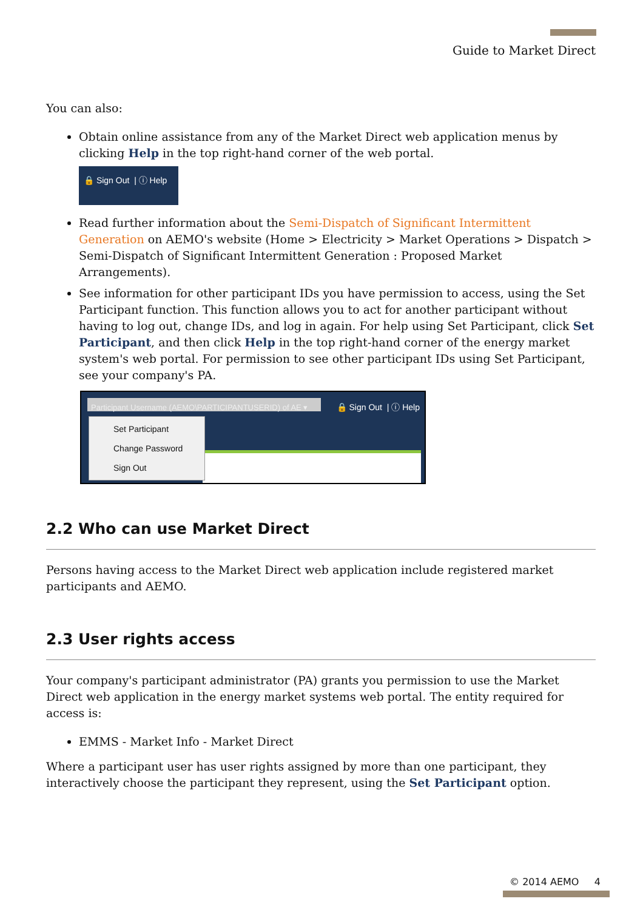Guide to Market Direct
You can also:
Obtain online assistance from any of the Market Direct web application menus by clicking Help in the top right-hand corner of the web portal.
🔒 Sign Out | ⓘ Help
Read further information about the Semi-Dispatch of Significant Intermittent Generation on AEMO's website (Home > Electricity > Market Operations > Dispatch > Semi-Dispatch of Significant Intermittent Generation : Proposed Market Arrangements).
See information for other participant IDs you have permission to access, using the Set Participant function. This function allows you to act for another participant without having to log out, change IDs, and log in again. For help using Set Participant, click Set Participant, and then click Help in the top right-hand corner of the energy market system's web portal. For permission to see other participant IDs using Set Participant, see your company's PA.
Participant Username (AEMO\PARTICIPANTUSERID) of AE ▾
🔒 Sign Out | ⓘ Help
Set Participant
Change Password
Sign Out
2.2 Who can use Market Direct
Persons having access to the Market Direct web application include registered market participants and AEMO.
2.3 User rights access
Your company's participant administrator (PA) grants you permission to use the Market Direct web application in the energy market systems web portal. The entity required for access is:
EMMS - Market Info - Market Direct
Where a participant user has user rights assigned by more than one participant, they interactively choose the participant they represent, using the Set Participant option.
© 2014 AEMO 4